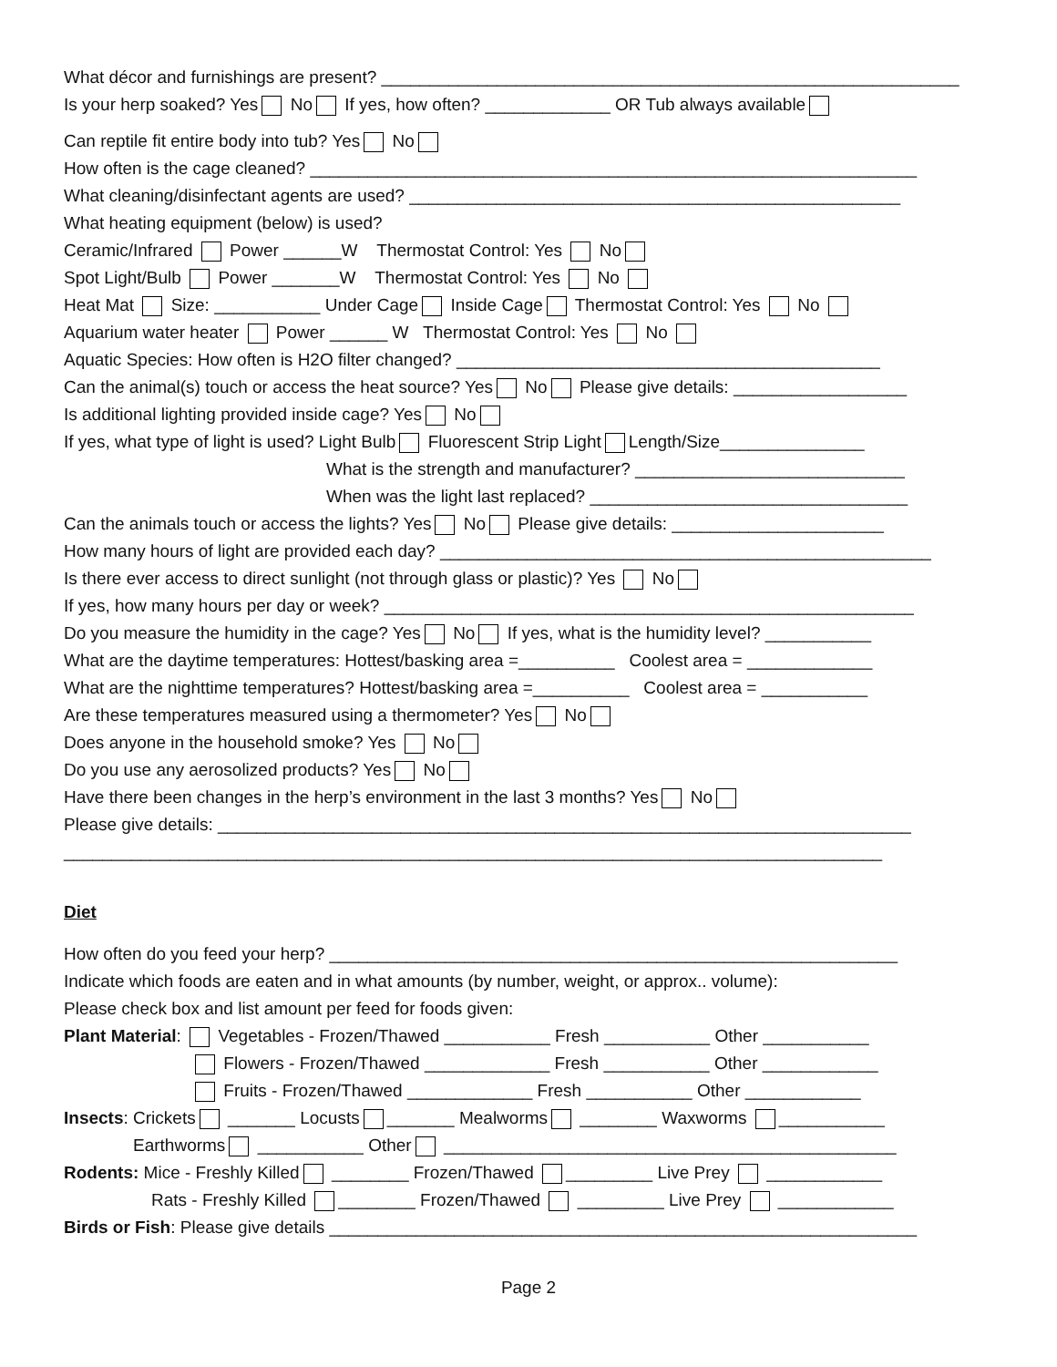What décor and furnishings are present? ____________________________________________________________
Is your herp soaked? Yes No If yes, how often? _____________ OR Tub always available
Can reptile fit entire body into tub? Yes No
How often is the cage cleaned? _______________________________________________________________
What cleaning/disinfectant agents are used? ___________________________________________________
What heating equipment (below) is used?
Ceramic/Infrared Power ______W Thermostat Control: Yes No
Spot Light/Bulb Power _______W Thermostat Control: Yes No
Heat Mat Size: ___________ Under Cage Inside Cage Thermostat Control: Yes No
Aquarium water heater Power ______ W Thermostat Control: Yes No
Aquatic Species: How often is H2O filter changed? ____________________________________________
Can the animal(s) touch or access the heat source? Yes No Please give details: __________________
Is additional lighting provided inside cage? Yes No
If yes, what type of light is used? Light Bulb Fluorescent Strip Light Length/Size_______________
What is the strength and manufacturer? ____________________________
When was the light last replaced? _________________________________
Can the animals touch or access the lights? Yes No Please give details: ______________________
How many hours of light are provided each day? ___________________________________________________
Is there ever access to direct sunlight (not through glass or plastic)? Yes No
If yes, how many hours per day or week? _______________________________________________________
Do you measure the humidity in the cage? Yes No If yes, what is the humidity level? ___________
What are the daytime temperatures: Hottest/basking area =__________ Coolest area = _____________
What are the nighttime temperatures? Hottest/basking area =__________ Coolest area = ___________
Are these temperatures measured using a thermometer? Yes No
Does anyone in the household smoke? Yes No
Do you use any aerosolized products? Yes No
Have there been changes in the herp’s environment in the last 3 months? Yes No
Please give details: ________________________________________________________________________
_____________________________________________________________________________________
Diet
How often do you feed your herp? ___________________________________________________________
Indicate which foods are eaten and in what amounts (by number, weight, or approx.. volume):
Please check box and list amount per feed for foods given:
Plant Material: Vegetables - Frozen/Thawed ___________ Fresh ___________ Other ___________
Flowers - Frozen/Thawed _____________ Fresh ___________ Other ____________
Fruits - Frozen/Thawed _____________ Fresh ___________ Other ____________
Insects: Crickets _______ Locusts _______ Mealworms ________ Waxworms ___________
Earthworms ___________ Other _______________________________________________
Rodents: Mice - Freshly Killed ________ Frozen/Thawed _________ Live Prey ____________
Rats - Freshly Killed ________ Frozen/Thawed _________ Live Prey ____________
Birds or Fish: Please give details _____________________________________________________________
Page 2